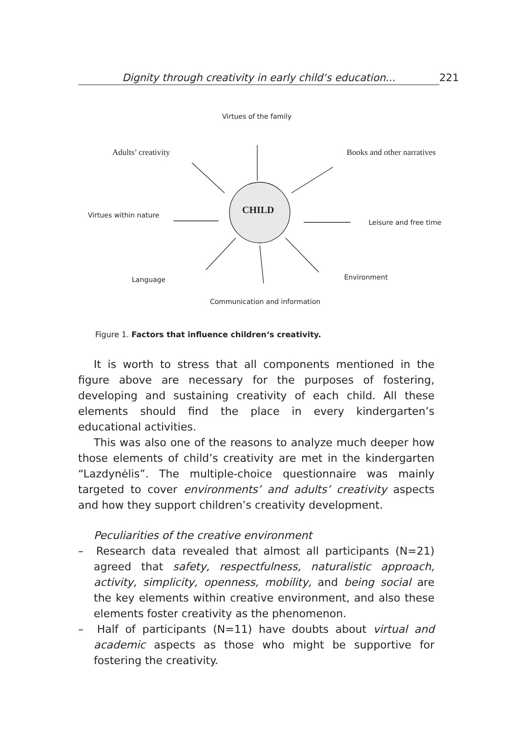Dignity through creativity in early child‘s education... 221
Virtues of the family
Adults’ creativity Books and other narratives
CHILD
Virtues within nature
Leisure and free time
Language Environment
Communication and information
Figure 1. Factors that influence children‘s creativity.
It is worth to stress that all components mentioned in the figure above are necessary for the purposes of fostering, developing and sustaining creativity of each child. All these elements should find the place in every kindergarten’s educational activities.
This was also one of the reasons to analyze much deeper how those elements of child’s creativity are met in the kindergarten “Lazdynėlis”. The multiple-choice questionnaire was mainly targeted to cover environments’ and adults’ creativity aspects and how they support children’s creativity development.
Peculiarities of the creative environment
– Research data revealed that almost all participants (N=21) agreed that safety, respectfulness, naturalistic approach, activity, simplicity, openness, mobility, and being social are the key elements within creative environment, and also these elements foster creativity as the phenomenon.
– Half of participants (N=11) have doubts about virtual and academic aspects as those who might be supportive for fostering the creativity.